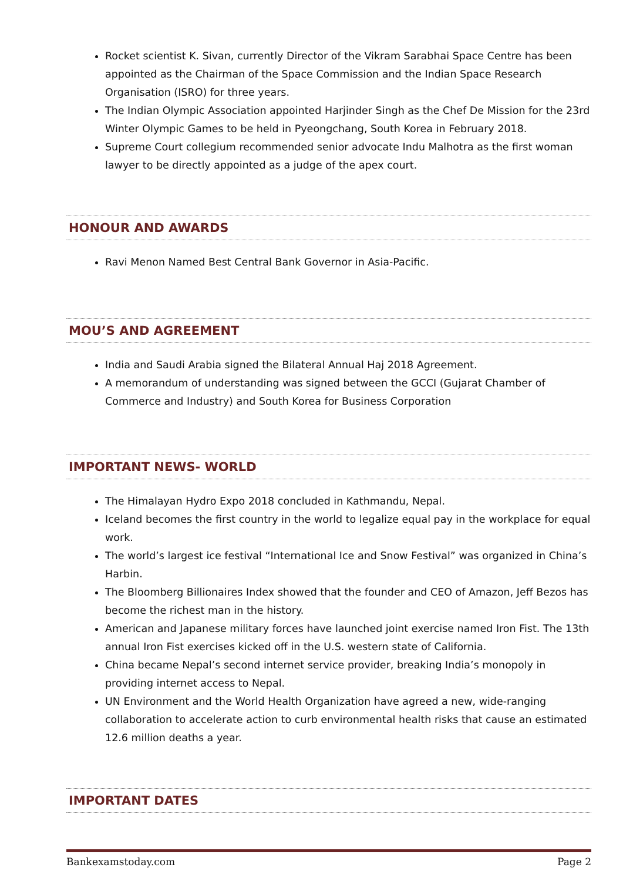Rocket scientist K. Sivan, currently Director of the Vikram Sarabhai Space Centre has been appointed as the Chairman of the Space Commission and the Indian Space Research Organisation (ISRO) for three years.
The Indian Olympic Association appointed Harjinder Singh as the Chef De Mission for the 23rd Winter Olympic Games to be held in Pyeongchang, South Korea in February 2018.
Supreme Court collegium recommended senior advocate Indu Malhotra as the first woman lawyer to be directly appointed as a judge of the apex court.
HONOUR AND AWARDS
Ravi Menon Named Best Central Bank Governor in Asia-Pacific.
MOU’S AND AGREEMENT
India and Saudi Arabia signed the Bilateral Annual Haj 2018 Agreement.
A memorandum of understanding was signed between the GCCI (Gujarat Chamber of Commerce and Industry) and South Korea for Business Corporation
IMPORTANT NEWS- WORLD
The Himalayan Hydro Expo 2018 concluded in Kathmandu, Nepal.
Iceland becomes the first country in the world to legalize equal pay in the workplace for equal work.
The world’s largest ice festival “International Ice and Snow Festival” was organized in China’s Harbin.
The Bloomberg Billionaires Index showed that the founder and CEO of Amazon, Jeff Bezos has become the richest man in the history.
American and Japanese military forces have launched joint exercise named Iron Fist. The 13th annual Iron Fist exercises kicked off in the U.S. western state of California.
China became Nepal’s second internet service provider, breaking India’s monopoly in providing internet access to Nepal.
UN Environment and the World Health Organization have agreed a new, wide-ranging collaboration to accelerate action to curb environmental health risks that cause an estimated 12.6 million deaths a year.
IMPORTANT DATES
Bankexamstoday.com Page 2